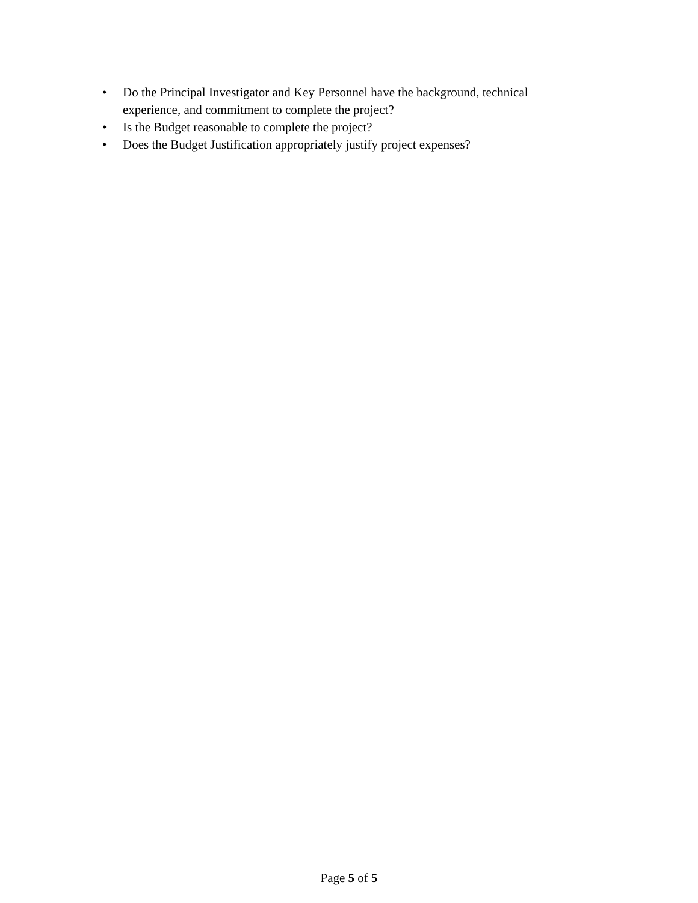• Do the Principal Investigator and Key Personnel have the background, technical experience, and commitment to complete the project?
• Is the Budget reasonable to complete the project?
• Does the Budget Justification appropriately justify project expenses?
Page 5 of 5